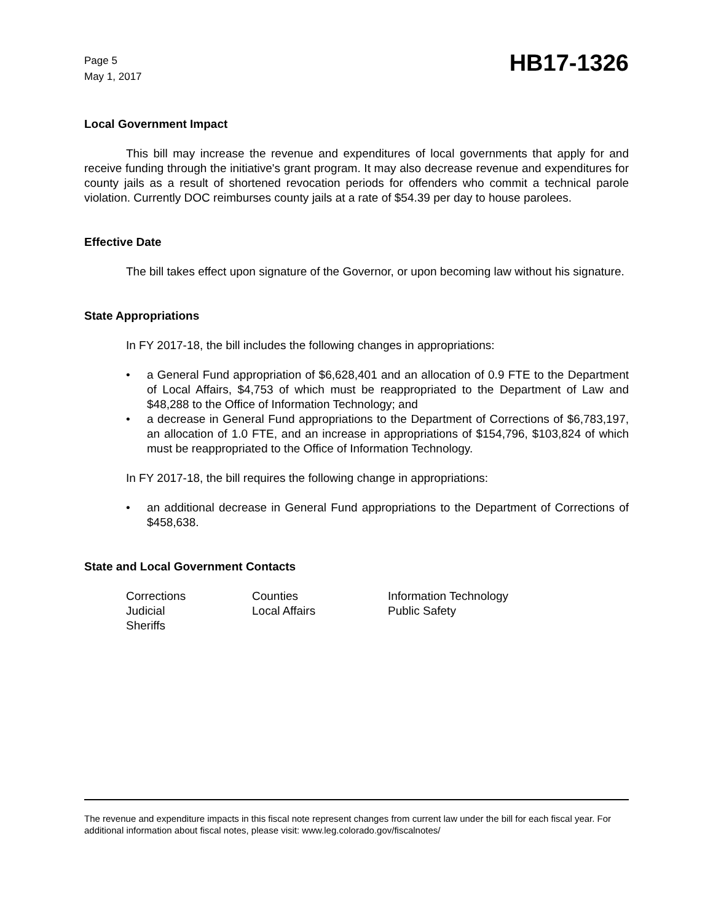Page 5
May 1, 2017
HB17-1326
Local Government Impact
This bill may increase the revenue and expenditures of local governments that apply for and receive funding through the initiative's grant program. It may also decrease revenue and expenditures for county jails as a result of shortened revocation periods for offenders who commit a technical parole violation. Currently DOC reimburses county jails at a rate of $54.39 per day to house parolees.
Effective Date
The bill takes effect upon signature of the Governor, or upon becoming law without his signature.
State Appropriations
In FY 2017-18, the bill includes the following changes in appropriations:
• a General Fund appropriation of $6,628,401 and an allocation of 0.9 FTE to the Department of Local Affairs, $4,753 of which must be reappropriated to the Department of Law and $48,288 to the Office of Information Technology; and
• a decrease in General Fund appropriations to the Department of Corrections of $6,783,197, an allocation of 1.0 FTE, and an increase in appropriations of $154,796, $103,824 of which must be reappropriated to the Office of Information Technology.
In FY 2017-18, the bill requires the following change in appropriations:
• an additional decrease in General Fund appropriations to the Department of Corrections of $458,638.
State and Local Government Contacts
| Corrections | Counties | Information Technology |
| Judicial | Local Affairs | Public Safety |
| Sheriffs | | |
The revenue and expenditure impacts in this fiscal note represent changes from current law under the bill for each fiscal year. For additional information about fiscal notes, please visit: www.leg.colorado.gov/fiscalnotes/